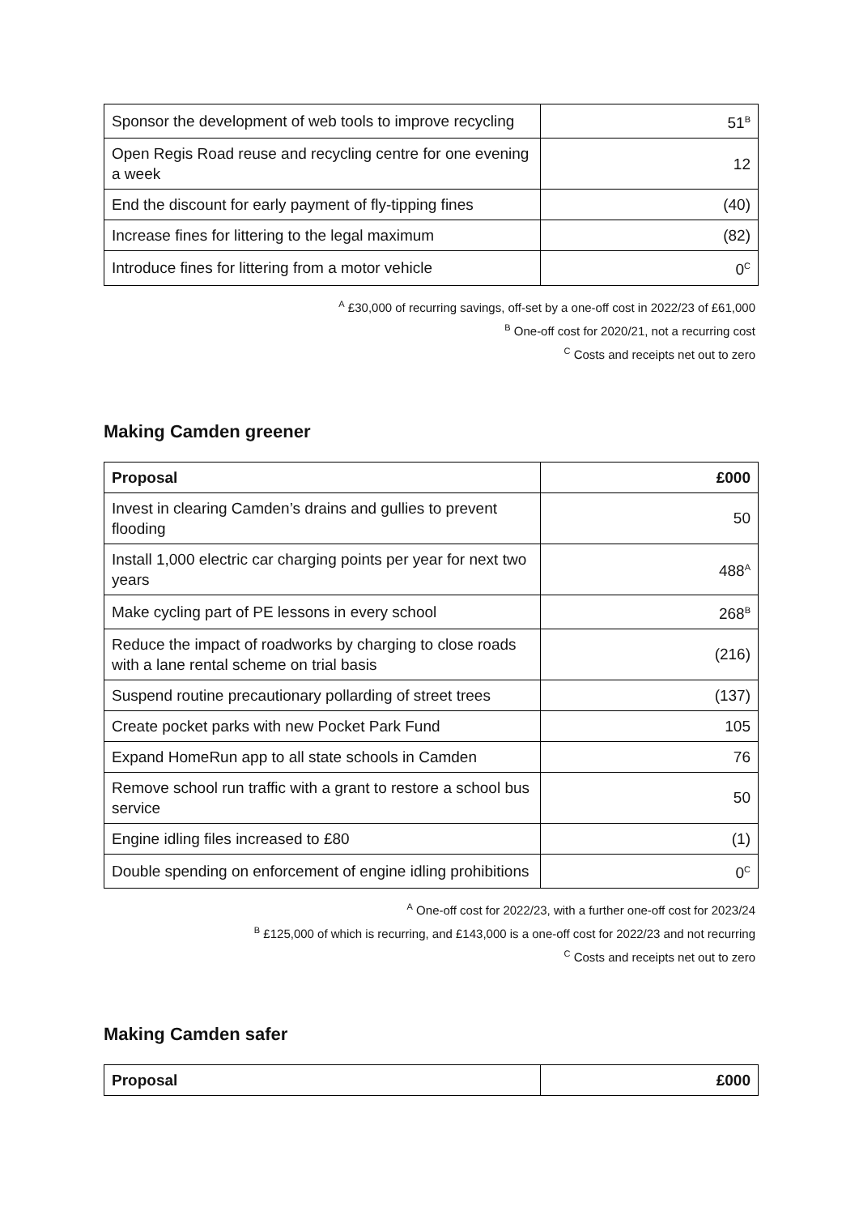| Sponsor the development of web tools to improve recycling | 51<sup>B</sup> |
| Open Regis Road reuse and recycling centre for one evening a week | 12 |
| End the discount for early payment of fly-tipping fines | (40) |
| Increase fines for littering to the legal maximum | (82) |
| Introduce fines for littering from a motor vehicle | 0<sup>C</sup> |
<sup>A</sup> £30,000 of recurring savings, off-set by a one-off cost in 2022/23 of £61,000
<sup>B</sup> One-off cost for 2020/21, not a recurring cost
<sup>C</sup> Costs and receipts net out to zero
Making Camden greener
| Proposal | £000 |
| --- | --- |
| Invest in clearing Camden’s drains and gullies to prevent flooding | 50 |
| Install 1,000 electric car charging points per year for next two years | 488<sup>A</sup> |
| Make cycling part of PE lessons in every school | 268<sup>B</sup> |
| Reduce the impact of roadworks by charging to close roads with a lane rental scheme on trial basis | (216) |
| Suspend routine precautionary pollarding of street trees | (137) |
| Create pocket parks with new Pocket Park Fund | 105 |
| Expand HomeRun app to all state schools in Camden | 76 |
| Remove school run traffic with a grant to restore a school bus service | 50 |
| Engine idling files increased to £80 | (1) |
| Double spending on enforcement of engine idling prohibitions | 0<sup>C</sup> |
<sup>A</sup> One-off cost for 2022/23, with a further one-off cost for 2023/24
<sup>B</sup> £125,000 of which is recurring, and £143,000 is a one-off cost for 2022/23 and not recurring
<sup>C</sup> Costs and receipts net out to zero
Making Camden safer
| Proposal | £000 |
| --- | --- |